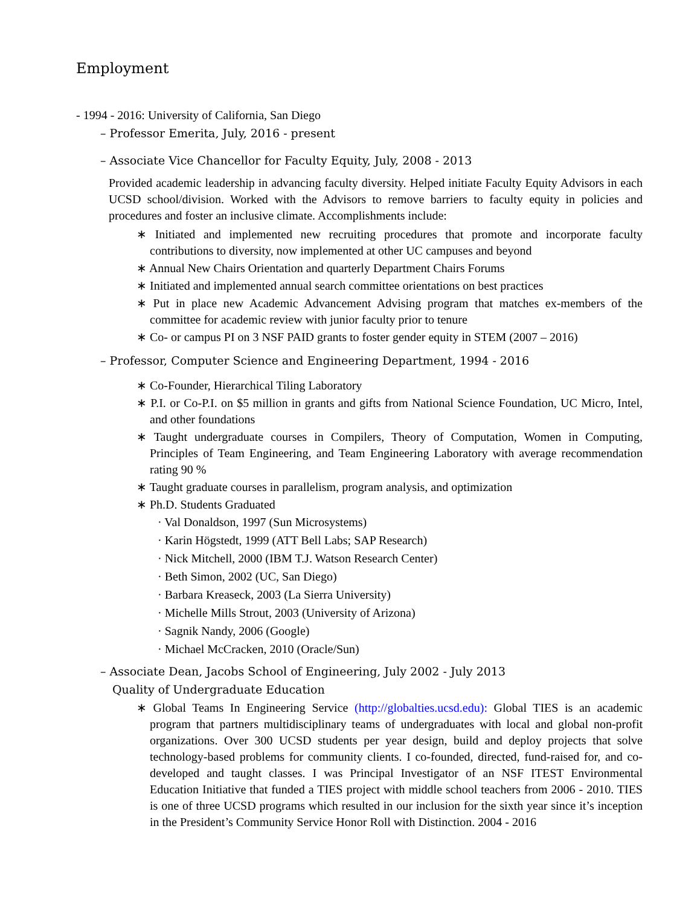Employment
- 1994 - 2016: University of California, San Diego
– Professor Emerita, July, 2016 - present
– Associate Vice Chancellor for Faculty Equity, July, 2008 - 2013
Provided academic leadership in advancing faculty diversity. Helped initiate Faculty Equity Advisors in each UCSD school/division. Worked with the Advisors to remove barriers to faculty equity in policies and procedures and foster an inclusive climate. Accomplishments include:
∗ Initiated and implemented new recruiting procedures that promote and incorporate faculty contributions to diversity, now implemented at other UC campuses and beyond
∗ Annual New Chairs Orientation and quarterly Department Chairs Forums
∗ Initiated and implemented annual search committee orientations on best practices
∗ Put in place new Academic Advancement Advising program that matches ex-members of the committee for academic review with junior faculty prior to tenure
∗ Co- or campus PI on 3 NSF PAID grants to foster gender equity in STEM (2007 – 2016)
– Professor, Computer Science and Engineering Department, 1994 - 2016
∗ Co-Founder, Hierarchical Tiling Laboratory
∗ P.I. or Co-P.I. on $5 million in grants and gifts from National Science Foundation, UC Micro, Intel, and other foundations
∗ Taught undergraduate courses in Compilers, Theory of Computation, Women in Computing, Principles of Team Engineering, and Team Engineering Laboratory with average recommendation rating 90 %
∗ Taught graduate courses in parallelism, program analysis, and optimization
∗ Ph.D. Students Graduated
· Val Donaldson, 1997 (Sun Microsystems)
· Karin Högstedt, 1999 (ATT Bell Labs; SAP Research)
· Nick Mitchell, 2000 (IBM T.J. Watson Research Center)
· Beth Simon, 2002 (UC, San Diego)
· Barbara Kreaseck, 2003 (La Sierra University)
· Michelle Mills Strout, 2003 (University of Arizona)
· Sagnik Nandy, 2006 (Google)
· Michael McCracken, 2010 (Oracle/Sun)
– Associate Dean, Jacobs School of Engineering, July 2002 - July 2013
Quality of Undergraduate Education
∗ Global Teams In Engineering Service (http://globalties.ucsd.edu): Global TIES is an academic program that partners multidisciplinary teams of undergraduates with local and global non-profit organizations. Over 300 UCSD students per year design, build and deploy projects that solve technology-based problems for community clients. I co-founded, directed, fund-raised for, and co-developed and taught classes. I was Principal Investigator of an NSF ITEST Environmental Education Initiative that funded a TIES project with middle school teachers from 2006 - 2010. TIES is one of three UCSD programs which resulted in our inclusion for the sixth year since it’s inception in the President’s Community Service Honor Roll with Distinction. 2004 - 2016